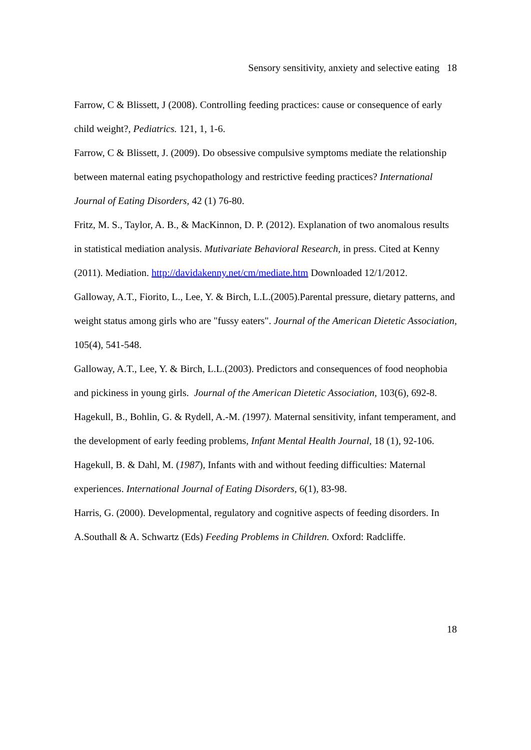Sensory sensitivity, anxiety and selective eating 18
Farrow, C & Blissett, J (2008). Controlling feeding practices: cause or consequence of early child weight?, Pediatrics. 121, 1, 1-6.
Farrow, C & Blissett, J. (2009). Do obsessive compulsive symptoms mediate the relationship between maternal eating psychopathology and restrictive feeding practices? International Journal of Eating Disorders, 42 (1) 76-80.
Fritz, M. S., Taylor, A. B., & MacKinnon, D. P. (2012). Explanation of two anomalous results in statistical mediation analysis. Mutivariate Behavioral Research, in press. Cited at Kenny (2011). Mediation. http://davidakenny.net/cm/mediate.htm Downloaded 12/1/2012.
Galloway, A.T., Fiorito, L., Lee, Y. & Birch, L.L.(2005).Parental pressure, dietary patterns, and weight status among girls who are "fussy eaters". Journal of the American Dietetic Association, 105(4), 541-548.
Galloway, A.T., Lee, Y. & Birch, L.L.(2003). Predictors and consequences of food neophobia and pickiness in young girls. Journal of the American Dietetic Association, 103(6), 692-8.
Hagekull, B., Bohlin, G. & Rydell, A.-M. (1997). Maternal sensitivity, infant temperament, and the development of early feeding problems, Infant Mental Health Journal, 18 (1), 92-106.
Hagekull, B. & Dahl, M. (1987), Infants with and without feeding difficulties: Maternal experiences. International Journal of Eating Disorders, 6(1), 83-98.
Harris, G. (2000). Developmental, regulatory and cognitive aspects of feeding disorders. In A.Southall & A. Schwartz (Eds) Feeding Problems in Children. Oxford: Radcliffe.
18